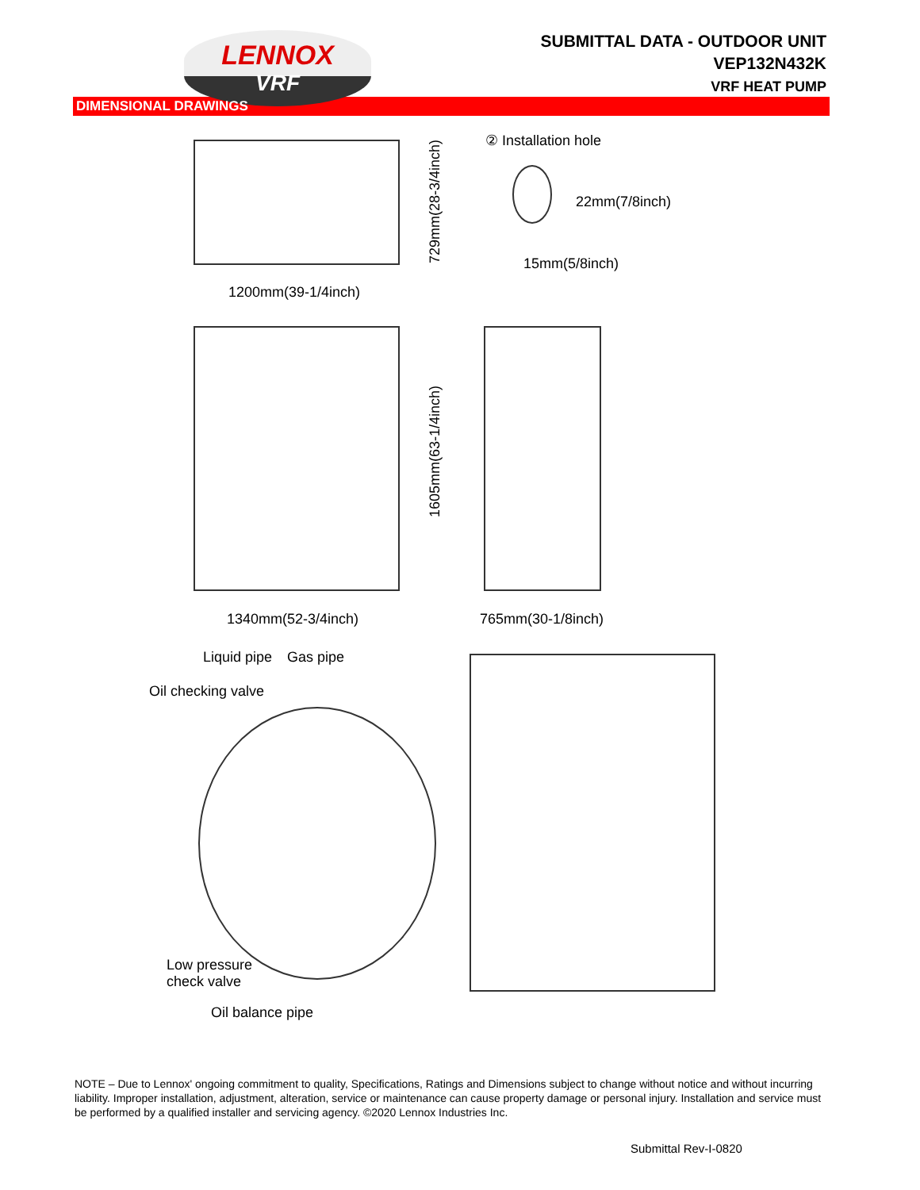LENNOX
VRF
SUBMITTAL DATA - OUTDOOR UNIT
VEP132N432K
VRF HEAT PUMP
DIMENSIONAL DRAWINGS
② Installation hole
22mm(7/8inch)
15mm(5/8inch)
729mm(28-3/4inch)
1200mm(39-1/4inch)
1605mm(63-1/4inch)
1340mm(52-3/4inch) 765mm(30-1/8inch)
Liquid pipe Gas pipe
Oil checking valve
Low pressure
check valve
Oil balance pipe
NOTE – Due to Lennox' ongoing commitment to quality, Specifications, Ratings and Dimensions subject to change without notice and without incurring liability. Improper installation, adjustment, alteration, service or maintenance can cause property damage or personal injury. Installation and service must be performed by a qualified installer and servicing agency. ©2020 Lennox Industries Inc.
Submittal Rev-I-0820